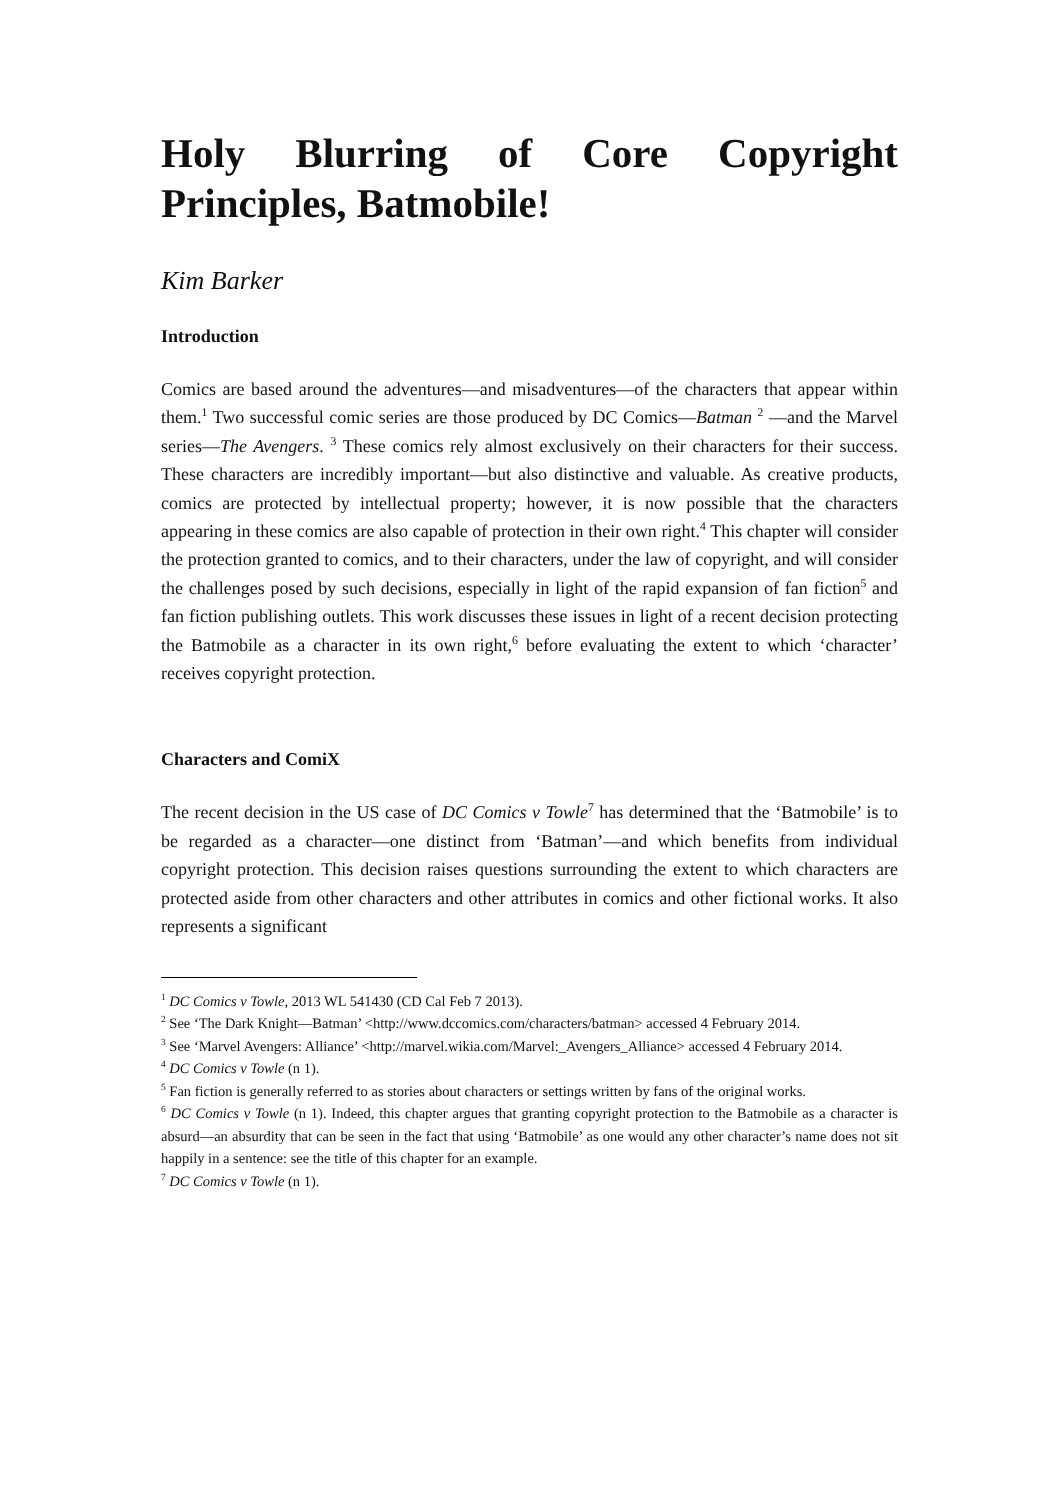Holy Blurring of Core Copyright Principles, Batmobile!
Kim Barker
Introduction
Comics are based around the adventures—and misadventures—of the characters that appear within them.<sup>1</sup> Two successful comic series are those produced by DC Comics—Batman <sup>2</sup> —and the Marvel series—The Avengers. <sup>3</sup> These comics rely almost exclusively on their characters for their success. These characters are incredibly important—but also distinctive and valuable. As creative products, comics are protected by intellectual property; however, it is now possible that the characters appearing in these comics are also capable of protection in their own right.<sup>4</sup> This chapter will consider the protection granted to comics, and to their characters, under the law of copyright, and will consider the challenges posed by such decisions, especially in light of the rapid expansion of fan fiction<sup>5</sup> and fan fiction publishing outlets. This work discusses these issues in light of a recent decision protecting the Batmobile as a character in its own right,<sup>6</sup> before evaluating the extent to which ‘character’ receives copyright protection.
Characters and ComiX
The recent decision in the US case of DC Comics v Towle<sup>7</sup> has determined that the ‘Batmobile’ is to be regarded as a character—one distinct from ‘Batman’—and which benefits from individual copyright protection. This decision raises questions surrounding the extent to which characters are protected aside from other characters and other attributes in comics and other fictional works. It also represents a significant
<sup>1</sup> DC Comics v Towle, 2013 WL 541430 (CD Cal Feb 7 2013).
<sup>2</sup> See ‘The Dark Knight—Batman’ <http://www.dccomics.com/characters/batman> accessed 4 February 2014.
<sup>3</sup> See ‘Marvel Avengers: Alliance’ <http://marvel.wikia.com/Marvel:_Avengers_Alliance> accessed 4 February 2014.
<sup>4</sup> DC Comics v Towle (n 1).
<sup>5</sup> Fan fiction is generally referred to as stories about characters or settings written by fans of the original works.
<sup>6</sup> DC Comics v Towle (n 1). Indeed, this chapter argues that granting copyright protection to the Batmobile as a character is absurd—an absurdity that can be seen in the fact that using ‘Batmobile’ as one would any other character’s name does not sit happily in a sentence: see the title of this chapter for an example.
<sup>7</sup> DC Comics v Towle (n 1).